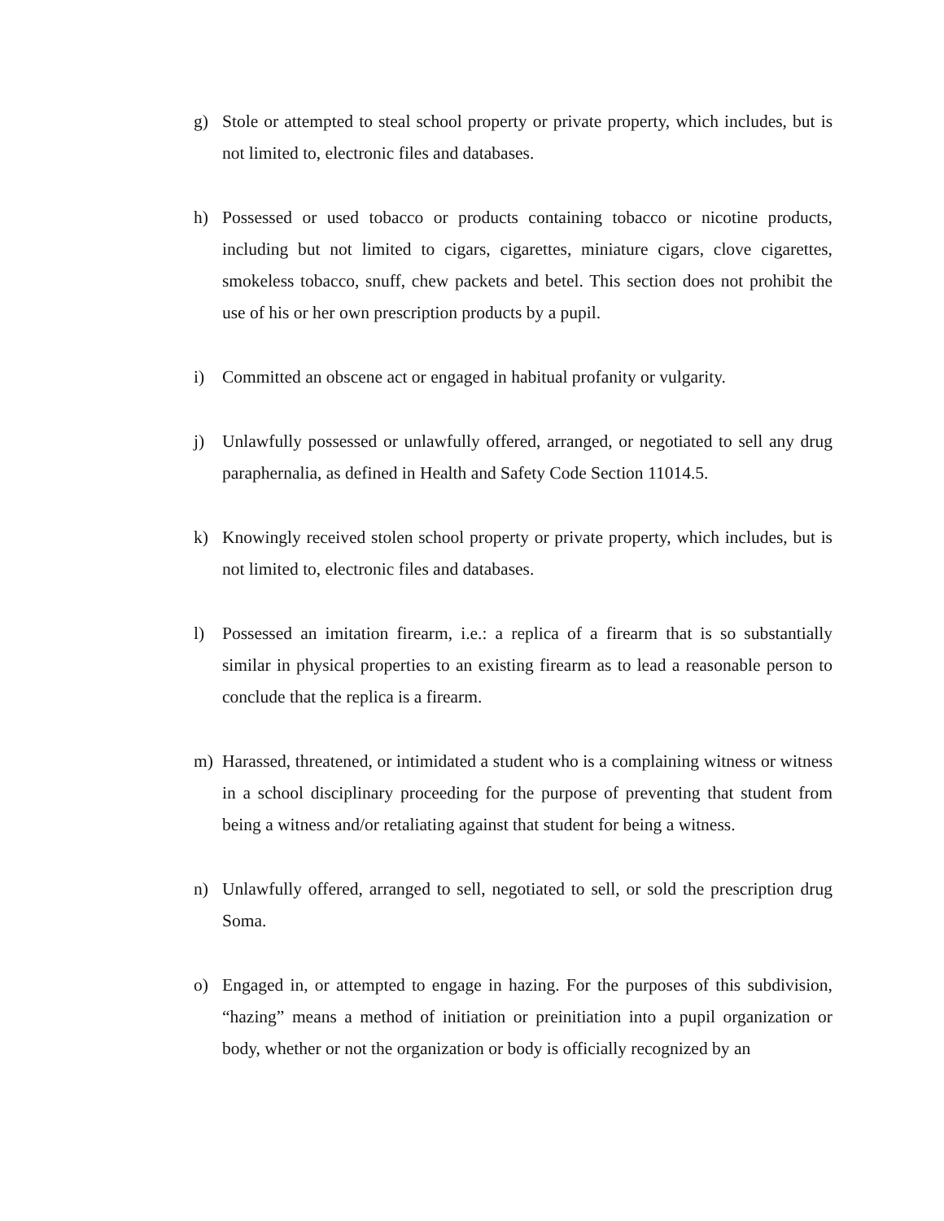g) Stole or attempted to steal school property or private property, which includes, but is not limited to, electronic files and databases.
h) Possessed or used tobacco or products containing tobacco or nicotine products, including but not limited to cigars, cigarettes, miniature cigars, clove cigarettes, smokeless tobacco, snuff, chew packets and betel. This section does not prohibit the use of his or her own prescription products by a pupil.
i) Committed an obscene act or engaged in habitual profanity or vulgarity.
j) Unlawfully possessed or unlawfully offered, arranged, or negotiated to sell any drug paraphernalia, as defined in Health and Safety Code Section 11014.5.
k) Knowingly received stolen school property or private property, which includes, but is not limited to, electronic files and databases.
l) Possessed an imitation firearm, i.e.: a replica of a firearm that is so substantially similar in physical properties to an existing firearm as to lead a reasonable person to conclude that the replica is a firearm.
m) Harassed, threatened, or intimidated a student who is a complaining witness or witness in a school disciplinary proceeding for the purpose of preventing that student from being a witness and/or retaliating against that student for being a witness.
n) Unlawfully offered, arranged to sell, negotiated to sell, or sold the prescription drug Soma.
o) Engaged in, or attempted to engage in hazing. For the purposes of this subdivision, “hazing” means a method of initiation or preinitiation into a pupil organization or body, whether or not the organization or body is officially recognized by an